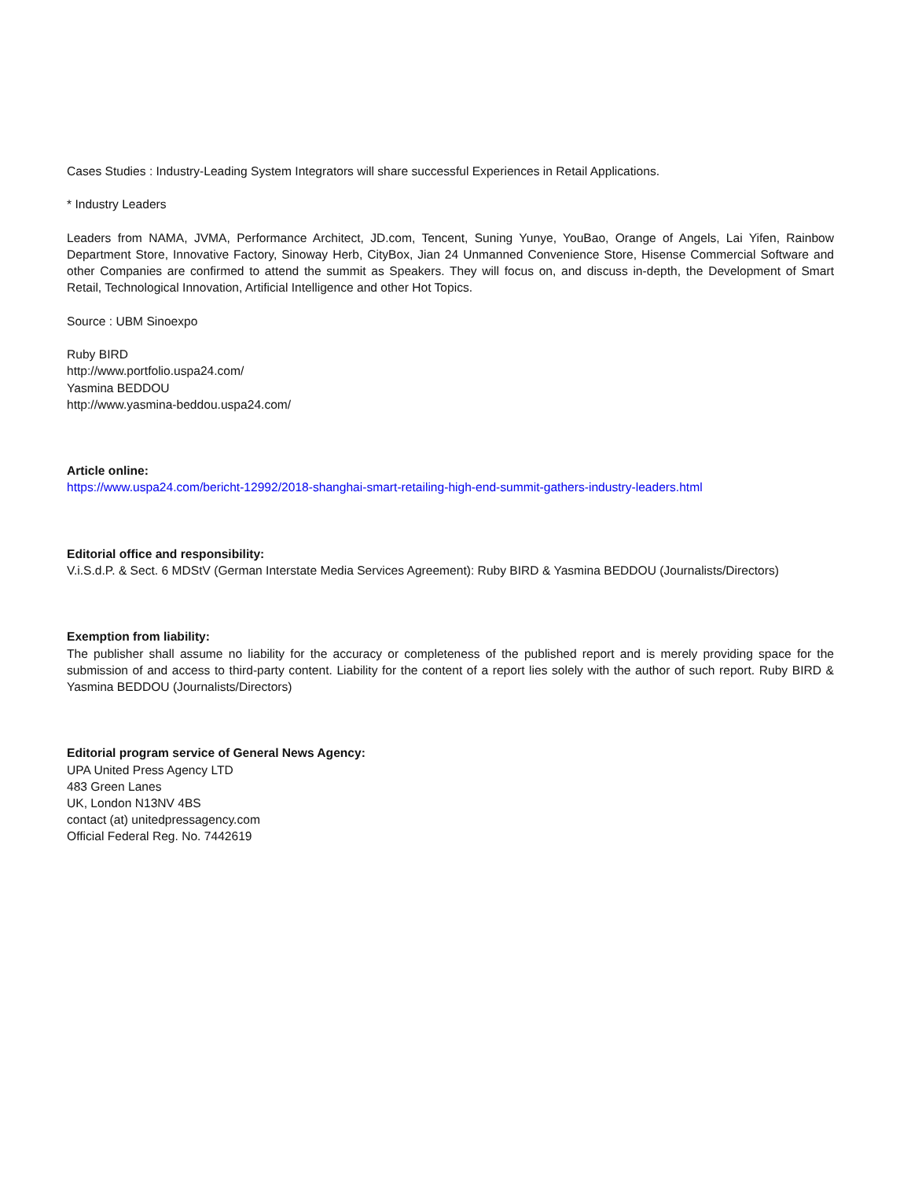Cases Studies : Industry-Leading System Integrators will share successful Experiences in Retail Applications.
* Industry Leaders
Leaders from NAMA, JVMA, Performance Architect, JD.com, Tencent, Suning Yunye, YouBao, Orange of Angels, Lai Yifen, Rainbow Department Store, Innovative Factory, Sinoway Herb, CityBox, Jian 24 Unmanned Convenience Store, Hisense Commercial Software and other Companies are confirmed to attend the summit as Speakers. They will focus on, and discuss in-depth, the Development of Smart Retail, Technological Innovation, Artificial Intelligence and other Hot Topics.
Source : UBM Sinoexpo
Ruby BIRD
http://www.portfolio.uspa24.com/
Yasmina BEDDOU
http://www.yasmina-beddou.uspa24.com/
Article online:
https://www.uspa24.com/bericht-12992/2018-shanghai-smart-retailing-high-end-summit-gathers-industry-leaders.html
Editorial office and responsibility:
V.i.S.d.P. & Sect. 6 MDStV (German Interstate Media Services Agreement): Ruby BIRD & Yasmina BEDDOU (Journalists/Directors)
Exemption from liability:
The publisher shall assume no liability for the accuracy or completeness of the published report and is merely providing space for the submission of and access to third-party content. Liability for the content of a report lies solely with the author of such report. Ruby BIRD & Yasmina BEDDOU (Journalists/Directors)
Editorial program service of General News Agency:
UPA United Press Agency LTD
483 Green Lanes
UK, London N13NV 4BS
contact (at) unitedpressagency.com
Official Federal Reg. No. 7442619